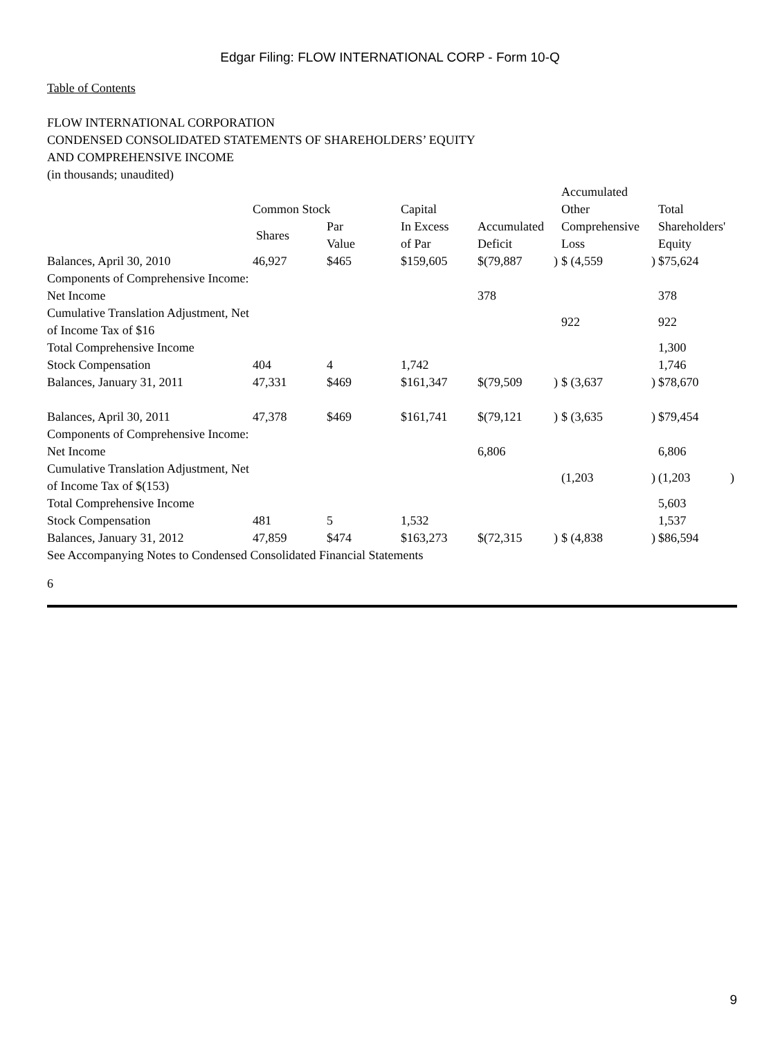Edgar Filing: FLOW INTERNATIONAL CORP - Form 10-Q
Table of Contents
FLOW INTERNATIONAL CORPORATION
CONDENSED CONSOLIDATED STATEMENTS OF SHAREHOLDERS’ EQUITY
AND COMPREHENSIVE INCOME
(in thousands; unaudited)
| | Common Stock | | Capital | | | Accumulated Other | | Total | |
| --- | --- | --- | --- | --- | --- | --- | --- | --- | --- |
| | Shares | Par Value | In Excess of Par | Accumulated Deficit | | Comprehensive Loss | | Shareholders' Equity | |
| Balances, April 30, 2010 | 46,927 | $465 | $159,605 | $(79,887 | ) | $ (4,559 | ) | $75,624 | |
| Components of Comprehensive Income: | | | | | | | | | |
| Net Income | | | | 378 | | | | 378 | |
| Cumulative Translation Adjustment, Net of Income Tax of $16 | | | | | | 922 | | 922 | |
| Total Comprehensive Income | | | | | | | | 1,300 | |
| Stock Compensation | 404 | 4 | 1,742 | | | | | 1,746 | |
| Balances, January 31, 2011 | 47,331 | $469 | $161,347 | $(79,509 | ) | $ (3,637 | ) | $78,670 | |
| Balances, April 30, 2011 | 47,378 | $469 | $161,741 | $(79,121 | ) | $ (3,635 | ) | $79,454 | |
| Components of Comprehensive Income: | | | | | | | | | |
| Net Income | | | | 6,806 | | | | 6,806 | |
| Cumulative Translation Adjustment, Net of Income Tax of $(153) | | | | | | (1,203 | ) | (1,203 | ) |
| Total Comprehensive Income | | | | | | | | 5,603 | |
| Stock Compensation | 481 | 5 | 1,532 | | | | | 1,537 | |
| Balances, January 31, 2012 | 47,859 | $474 | $163,273 | $(72,315 | ) | $ (4,838 | ) | $86,594 | |
See Accompanying Notes to Condensed Consolidated Financial Statements
6
9